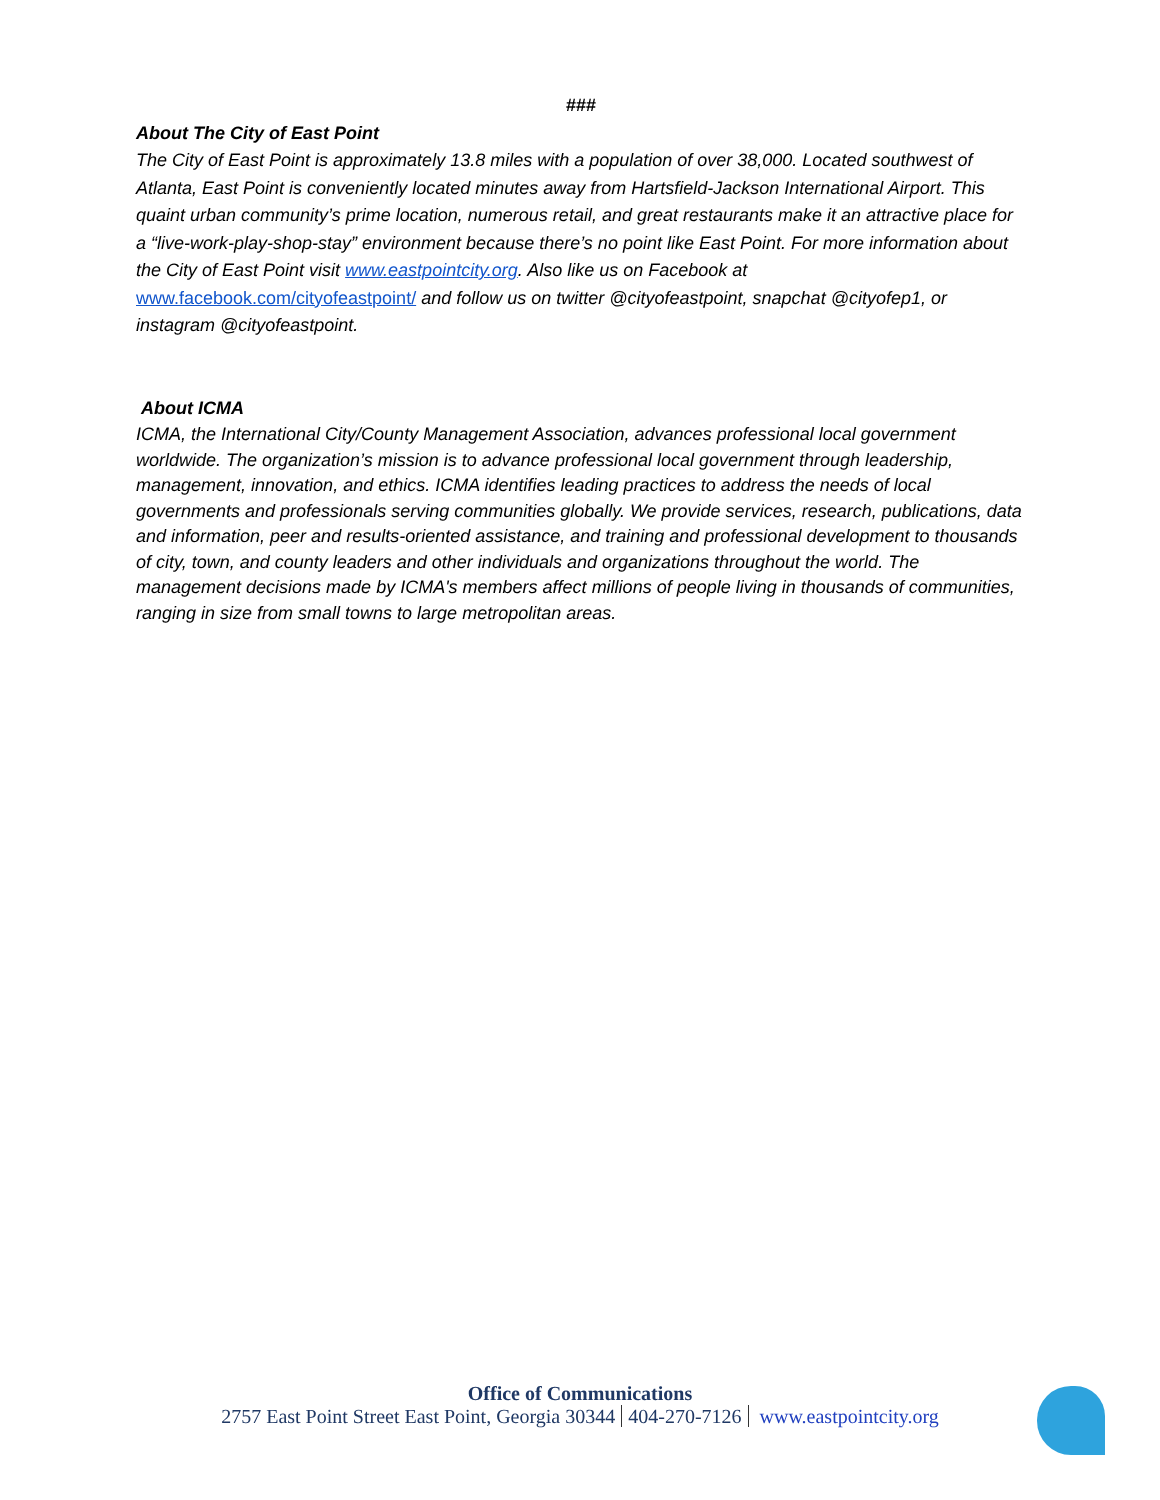###
About The City of East Point
The City of East Point is approximately 13.8 miles with a population of over 38,000. Located southwest of Atlanta, East Point is conveniently located minutes away from Hartsfield-Jackson International Airport. This quaint urban community’s prime location, numerous retail, and great restaurants make it an attractive place for a “live-work-play-shop-stay” environment because there’s no point like East Point. For more information about the City of East Point visit www.eastpointcity.org. Also like us on Facebook at www.facebook.com/cityofeastpoint/ and follow us on twitter @cityofeastpoint, snapchat @cityofep1, or instagram @cityofeastpoint.
About ICMA
ICMA, the International City/County Management Association, advances professional local government worldwide. The organization’s mission is to advance professional local government through leadership, management, innovation, and ethics. ICMA identifies leading practices to address the needs of local governments and professionals serving communities globally. We provide services, research, publications, data and information, peer and results-oriented assistance, and training and professional development to thousands of city, town, and county leaders and other individuals and organizations throughout the world. The management decisions made by ICMA's members affect millions of people living in thousands of communities, ranging in size from small towns to large metropolitan areas.
Office of Communications
2757 East Point Street East Point, Georgia 30344 404-270-7126 www.eastpointcity.org